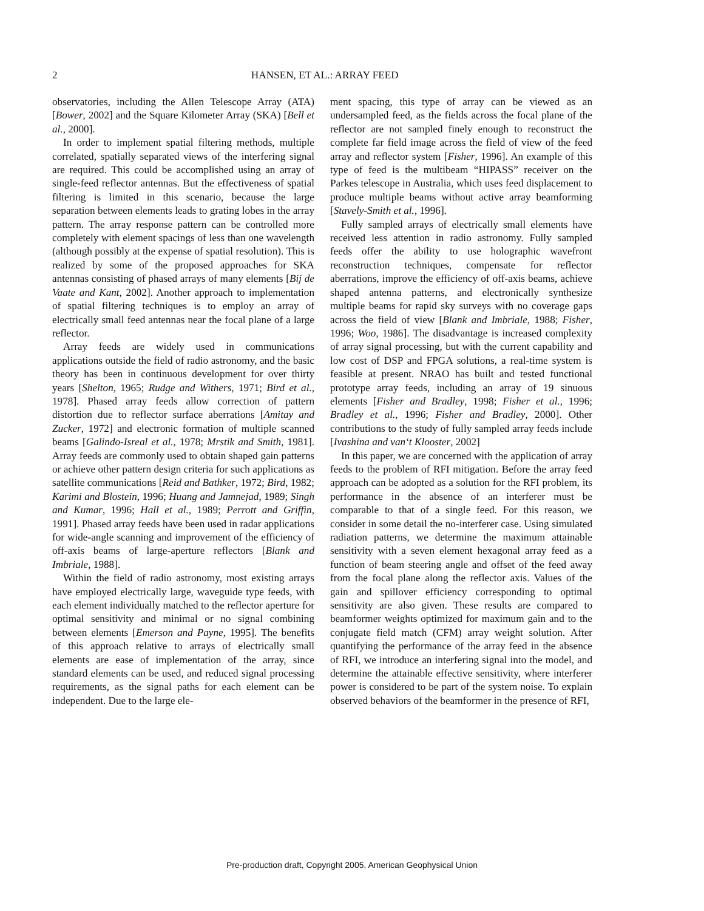2
HANSEN, ET AL.: ARRAY FEED
observatories, including the Allen Telescope Array (ATA) [Bower, 2002] and the Square Kilometer Array (SKA) [Bell et al., 2000].
In order to implement spatial filtering methods, multiple correlated, spatially separated views of the interfering signal are required. This could be accomplished using an array of single-feed reflector antennas. But the effectiveness of spatial filtering is limited in this scenario, because the large separation between elements leads to grating lobes in the array pattern. The array response pattern can be controlled more completely with element spacings of less than one wavelength (although possibly at the expense of spatial resolution). This is realized by some of the proposed approaches for SKA antennas consisting of phased arrays of many elements [Bij de Vaate and Kant, 2002]. Another approach to implementation of spatial filtering techniques is to employ an array of electrically small feed antennas near the focal plane of a large reflector.
Array feeds are widely used in communications applications outside the field of radio astronomy, and the basic theory has been in continuous development for over thirty years [Shelton, 1965; Rudge and Withers, 1971; Bird et al., 1978]. Phased array feeds allow correction of pattern distortion due to reflector surface aberrations [Amitay and Zucker, 1972] and electronic formation of multiple scanned beams [Galindo-Isreal et al., 1978; Mrstik and Smith, 1981]. Array feeds are commonly used to obtain shaped gain patterns or achieve other pattern design criteria for such applications as satellite communications [Reid and Bathker, 1972; Bird, 1982; Karimi and Blostein, 1996; Huang and Jamnejad, 1989; Singh and Kumar, 1996; Hall et al., 1989; Perrott and Griffin, 1991]. Phased array feeds have been used in radar applications for wide-angle scanning and improvement of the efficiency of off-axis beams of large-aperture reflectors [Blank and Imbriale, 1988].
Within the field of radio astronomy, most existing arrays have employed electrically large, waveguide type feeds, with each element individually matched to the reflector aperture for optimal sensitivity and minimal or no signal combining between elements [Emerson and Payne, 1995]. The benefits of this approach relative to arrays of electrically small elements are ease of implementation of the array, since standard elements can be used, and reduced signal processing requirements, as the signal paths for each element can be independent. Due to the large ele-
ment spacing, this type of array can be viewed as an undersampled feed, as the fields across the focal plane of the reflector are not sampled finely enough to reconstruct the complete far field image across the field of view of the feed array and reflector system [Fisher, 1996]. An example of this type of feed is the multibeam “HIPASS” receiver on the Parkes telescope in Australia, which uses feed displacement to produce multiple beams without active array beamforming [Stavely-Smith et al., 1996].
Fully sampled arrays of electrically small elements have received less attention in radio astronomy. Fully sampled feeds offer the ability to use holographic wavefront reconstruction techniques, compensate for reflector aberrations, improve the efficiency of off-axis beams, achieve shaped antenna patterns, and electronically synthesize multiple beams for rapid sky surveys with no coverage gaps across the field of view [Blank and Imbriale, 1988; Fisher, 1996; Woo, 1986]. The disadvantage is increased complexity of array signal processing, but with the current capability and low cost of DSP and FPGA solutions, a real-time system is feasible at present. NRAO has built and tested functional prototype array feeds, including an array of 19 sinuous elements [Fisher and Bradley, 1998; Fisher et al., 1996; Bradley et al., 1996; Fisher and Bradley, 2000]. Other contributions to the study of fully sampled array feeds include [Ivashina and van‘t Klooster, 2002]
In this paper, we are concerned with the application of array feeds to the problem of RFI mitigation. Before the array feed approach can be adopted as a solution for the RFI problem, its performance in the absence of an interferer must be comparable to that of a single feed. For this reason, we consider in some detail the no-interferer case. Using simulated radiation patterns, we determine the maximum attainable sensitivity with a seven element hexagonal array feed as a function of beam steering angle and offset of the feed away from the focal plane along the reflector axis. Values of the gain and spillover efficiency corresponding to optimal sensitivity are also given. These results are compared to beamformer weights optimized for maximum gain and to the conjugate field match (CFM) array weight solution. After quantifying the performance of the array feed in the absence of RFI, we introduce an interfering signal into the model, and determine the attainable effective sensitivity, where interferer power is considered to be part of the system noise. To explain observed behaviors of the beamformer in the presence of RFI,
Pre-production draft, Copyright 2005, American Geophysical Union